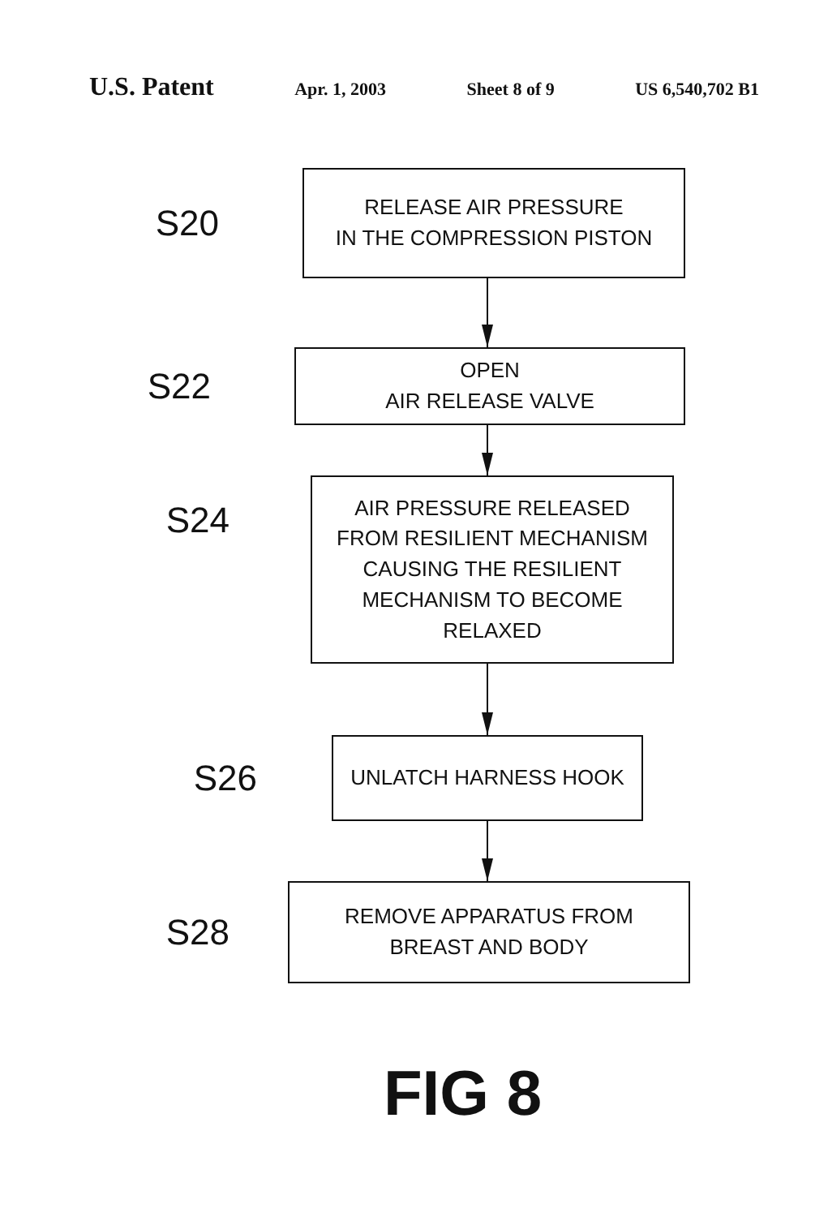U.S. Patent
Apr. 1, 2003 Sheet 8 of 9 US 6,540,702 B1
S20
RELEASE AIR PRESSURE
IN THE COMPRESSION PISTON
S22
OPEN
AIR RELEASE VALVE
S24
AIR PRESSURE RELEASED
FROM RESILIENT MECHANISM
CAUSING THE RESILIENT
MECHANISM TO BECOME
RELAXED
S26
UNLATCH HARNESS HOOK
S28
REMOVE APPARATUS FROM
BREAST AND BODY
FIG 8